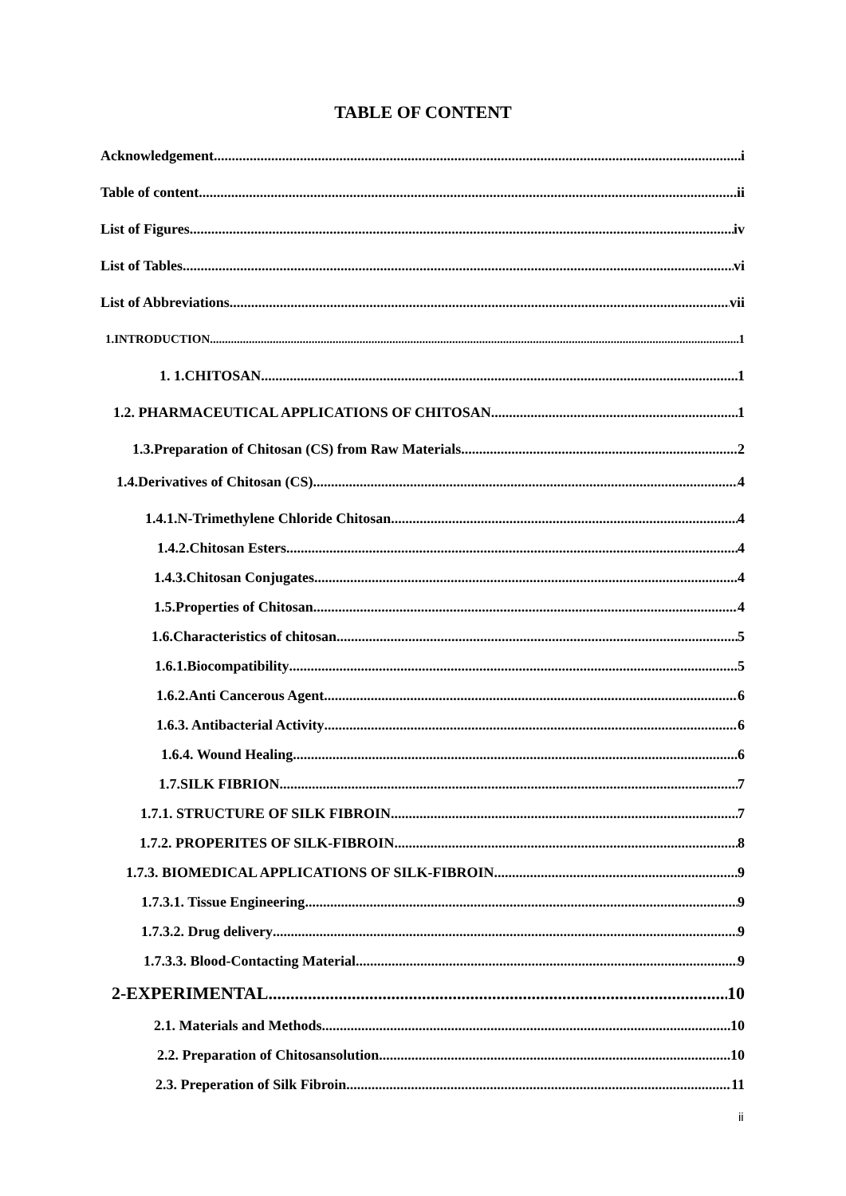TABLE OF CONTENT
Acknowledgement i
Table of content ii
List of Figures iv
List of Tables vi
List of Abbreviations vii
1.INTRODUCTION 1
1. 1.CHITOSAN 1
1.2. PHARMACEUTICAL APPLICATIONS OF CHITOSAN 1
1.3.Preparation of Chitosan (CS) from Raw Materials 2
1.4.Derivatives of Chitosan (CS) 4
1.4.1.N-Trimethylene Chloride Chitosan 4
1.4.2.Chitosan Esters 4
1.4.3.Chitosan Conjugates 4
1.5.Properties of Chitosan 4
1.6.Characteristics of chitosan 5
1.6.1.Biocompatibility 5
1.6.2.Anti Cancerous Agent 6
1.6.3. Antibacterial Activity 6
1.6.4. Wound Healing 6
1.7.SILK FIBRION 7
1.7.1. STRUCTURE OF SILK FIBROIN 7
1.7.2. PROPERITES OF SILK-FIBROIN 8
1.7.3. BIOMEDICAL APPLICATIONS OF SILK-FIBROIN 9
1.7.3.1. Tissue Engineering 9
1.7.3.2. Drug delivery 9
1.7.3.3. Blood-Contacting Material 9
2-EXPERIMENTAL 10
2.1. Materials and Methods 10
2.2. Preparation of Chitosansolution 10
2.3. Preperation of Silk Fibroin 11
ii